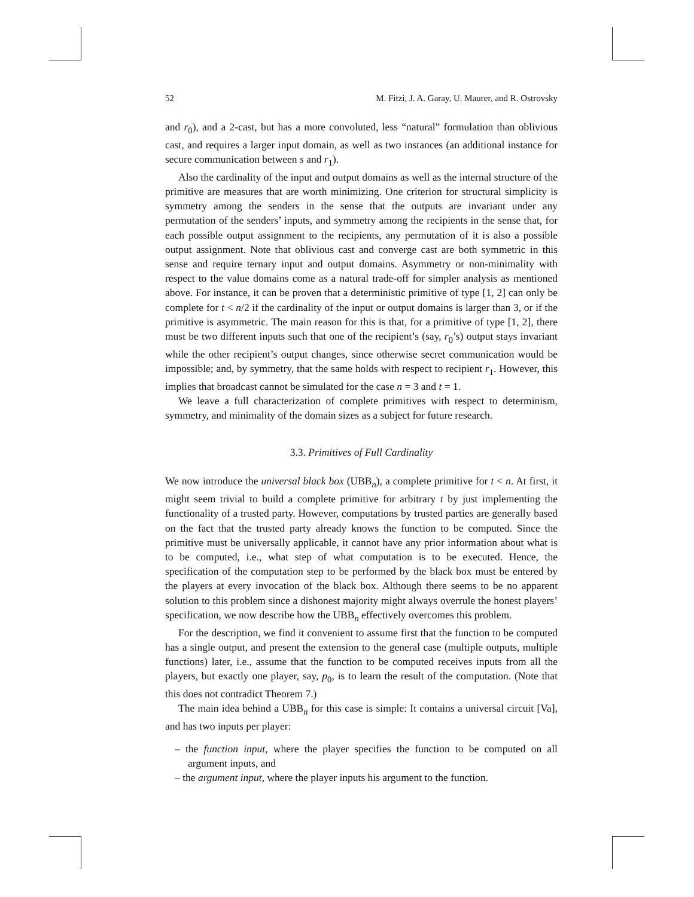52 M. Fitzi, J. A. Garay, U. Maurer, and R. Ostrovsky
and r<sub>0</sub>), and a 2-cast, but has a more convoluted, less “natural” formulation than oblivious cast, and requires a larger input domain, as well as two instances (an additional instance for secure communication between s and r<sub>1</sub>).
Also the cardinality of the input and output domains as well as the internal structure of the primitive are measures that are worth minimizing. One criterion for structural simplicity is symmetry among the senders in the sense that the outputs are invariant under any permutation of the senders’ inputs, and symmetry among the recipients in the sense that, for each possible output assignment to the recipients, any permutation of it is also a possible output assignment. Note that oblivious cast and converge cast are both symmetric in this sense and require ternary input and output domains. Asymmetry or non-minimality with respect to the value domains come as a natural trade-off for simpler analysis as mentioned above. For instance, it can be proven that a deterministic primitive of type [1, 2] can only be complete for t < n/2 if the cardinality of the input or output domains is larger than 3, or if the primitive is asymmetric. The main reason for this is that, for a primitive of type [1, 2], there must be two different inputs such that one of the recipient’s (say, r<sub>0</sub>’s) output stays invariant while the other recipient’s output changes, since otherwise secret communication would be impossible; and, by symmetry, that the same holds with respect to recipient r<sub>1</sub>. However, this implies that broadcast cannot be simulated for the case n = 3 and t = 1.
We leave a full characterization of complete primitives with respect to determinism, symmetry, and minimality of the domain sizes as a subject for future research.
3.3. Primitives of Full Cardinality
We now introduce the universal black box (UBB<sub>n</sub>), a complete primitive for t < n. At first, it might seem trivial to build a complete primitive for arbitrary t by just implementing the functionality of a trusted party. However, computations by trusted parties are generally based on the fact that the trusted party already knows the function to be computed. Since the primitive must be universally applicable, it cannot have any prior information about what is to be computed, i.e., what step of what computation is to be executed. Hence, the specification of the computation step to be performed by the black box must be entered by the players at every invocation of the black box. Although there seems to be no apparent solution to this problem since a dishonest majority might always overrule the honest players’ specification, we now describe how the UBB<sub>n</sub> effectively overcomes this problem.
For the description, we find it convenient to assume first that the function to be computed has a single output, and present the extension to the general case (multiple outputs, multiple functions) later, i.e., assume that the function to be computed receives inputs from all the players, but exactly one player, say, p<sub>0</sub>, is to learn the result of the computation. (Note that this does not contradict Theorem 7.)
The main idea behind a UBB<sub>n</sub> for this case is simple: It contains a universal circuit [Va], and has two inputs per player:
– the function input, where the player specifies the function to be computed on all argument inputs, and
– the argument input, where the player inputs his argument to the function.